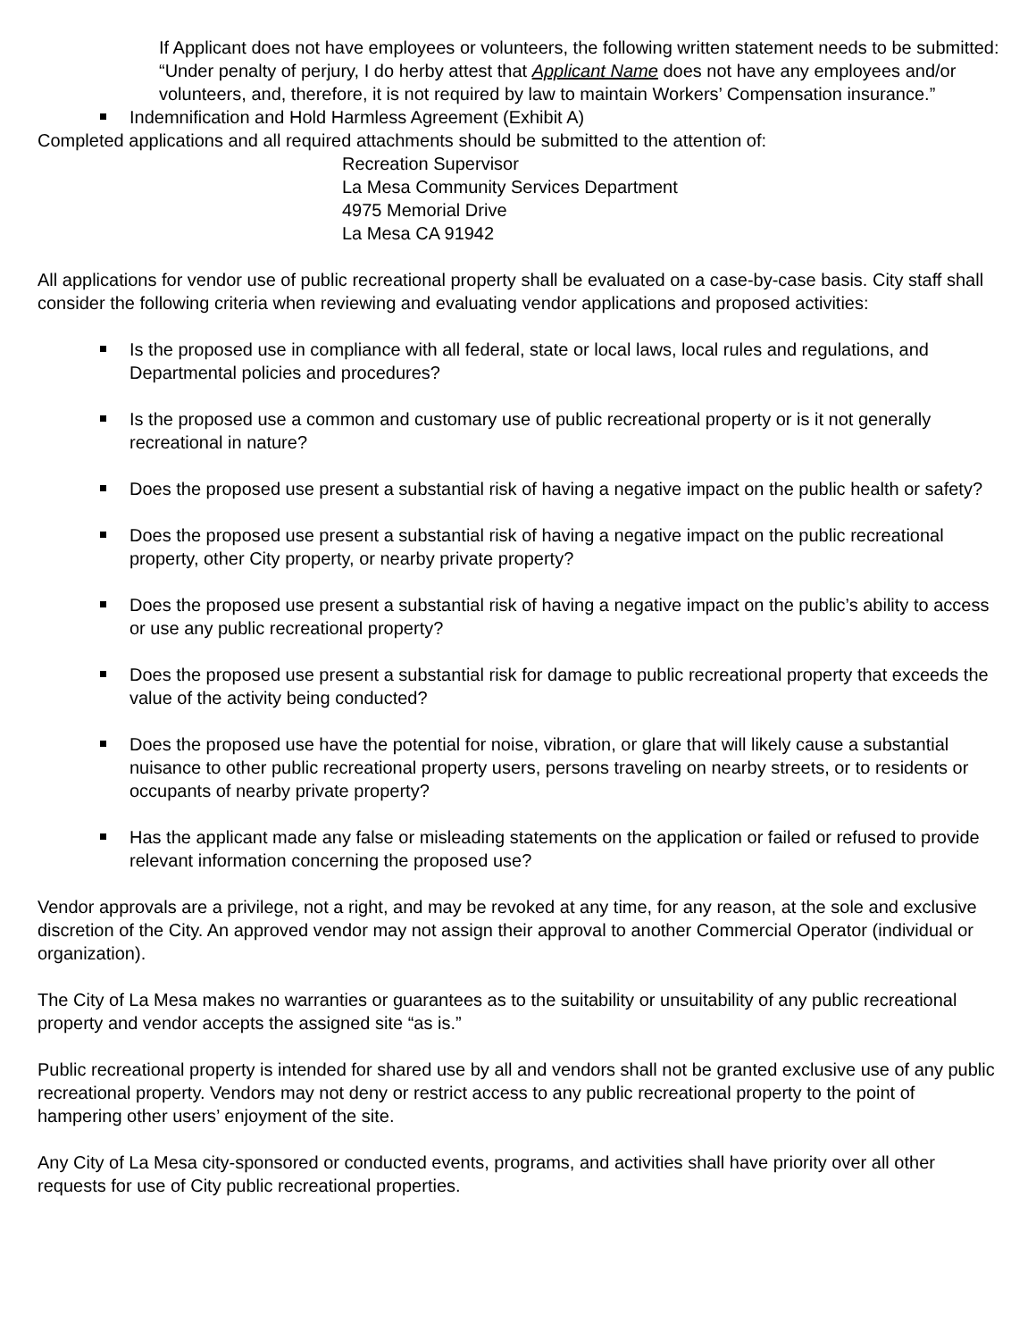If Applicant does not have employees or volunteers, the following written statement needs to be submitted: “Under penalty of perjury, I do herby attest that Applicant Name does not have any employees and/or volunteers, and, therefore, it is not required by law to maintain Workers’ Compensation insurance.”
Indemnification and Hold Harmless Agreement (Exhibit A)
Completed applications and all required attachments should be submitted to the attention of:
Recreation Supervisor
La Mesa Community Services Department
4975 Memorial Drive
La Mesa CA 91942
All applications for vendor use of public recreational property shall be evaluated on a case-by-case basis. City staff shall consider the following criteria when reviewing and evaluating vendor applications and proposed activities:
Is the proposed use in compliance with all federal, state or local laws, local rules and regulations, and Departmental policies and procedures?
Is the proposed use a common and customary use of public recreational property or is it not generally recreational in nature?
Does the proposed use present a substantial risk of having a negative impact on the public health or safety?
Does the proposed use present a substantial risk of having a negative impact on the public recreational property, other City property, or nearby private property?
Does the proposed use present a substantial risk of having a negative impact on the public’s ability to access or use any public recreational property?
Does the proposed use present a substantial risk for damage to public recreational property that exceeds the value of the activity being conducted?
Does the proposed use have the potential for noise, vibration, or glare that will likely cause a substantial nuisance to other public recreational property users, persons traveling on nearby streets, or to residents or occupants of nearby private property?
Has the applicant made any false or misleading statements on the application or failed or refused to provide relevant information concerning the proposed use?
Vendor approvals are a privilege, not a right, and may be revoked at any time, for any reason, at the sole and exclusive discretion of the City. An approved vendor may not assign their approval to another Commercial Operator (individual or organization).
The City of La Mesa makes no warranties or guarantees as to the suitability or unsuitability of any public recreational property and vendor accepts the assigned site “as is.”
Public recreational property is intended for shared use by all and vendors shall not be granted exclusive use of any public recreational property. Vendors may not deny or restrict access to any public recreational property to the point of hampering other users’ enjoyment of the site.
Any City of La Mesa city-sponsored or conducted events, programs, and activities shall have priority over all other requests for use of City public recreational properties.